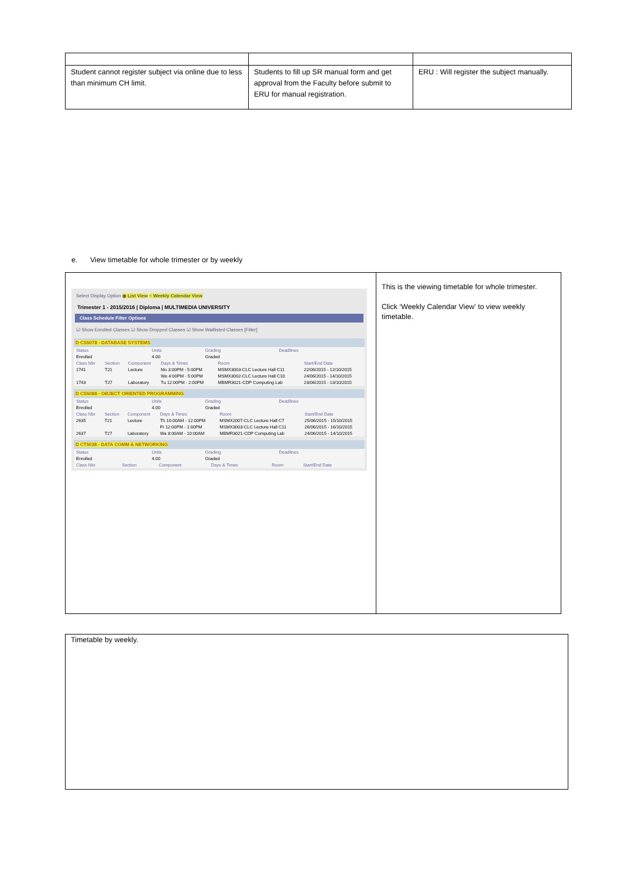| Student cannot register subject via online due to less than minimum CH limit. | Students to fill up SR manual form and get approval from the Faculty before submit to ERU for manual registration. | ERU : Will register the subject manually. |
e. View timetable for whole trimester or by weekly
| Select Display Option ◉ List View ○ Weekly Calendar View Trimester 1 - 2015/2016 / Diploma / MULTIMEDIA UNIVERSITY Class Schedule Filter Options ☑ Show Enrolled Classes ☑ Show Dropped Classes ☑ Show Waitlisted Classes [Filter] D CS5078 - DATABASE SYSTEMS / Status / Units / Grading / Deadlines / / --- / --- / --- / --- / / Enrolled / 4.00 / Graded / / / Class Nbr / Section / Component / Days & Times / Room / Start/End Date / / --- / --- / --- / --- / --- / --- / / 1741 / T21 / Lecture / Mo 3:00PM - 5:00PM / MSMX3003-CLC Lecture Hall C11 / 22/06/2015 - 12/10/2015 / / / / / We 4:00PM - 5:00PM / MSMX3002-CLC Lecture Hall C10 / 24/06/2015 - 14/10/2015 / / 1743 / T27 / Laboratory / Tu 12:00PM - 2:00PM / MBMR3021-CDP Computing Lab / 23/06/2015 - 13/10/2015 / D CS5088 - OBJECT ORIENTED PROGRAMMING / Status / Units / Grading / Deadlines / / --- / --- / --- / --- / / Enrolled / 4.00 / Graded / / / Class Nbr / Section / Component / Days & Times / Room / Start/End Date / / --- / --- / --- / --- / --- / --- / / 2635 / T21 / Lecture / Th 10:00AM - 12:00PM / MSMX2007-CLC Lecture Hall C7 / 25/06/2015 - 15/10/2015 / / / / / Fr 12:00PM - 1:00PM / MSMX3003-CLC Lecture Hall C11 / 26/06/2015 - 16/10/2015 / / 2637 / T27 / Laboratory / We 8:00AM - 10:00AM / MBMR3021-CDP Computing Lab / 24/06/2015 - 14/10/2015 / D CT5038 - DATA COMM & NETWORKING / Status / Units / Grading / Deadlines / / --- / --- / --- / --- / / Enrolled / 4.00 / Graded / / / Class Nbr / Section / Component / Days & Times / Room / Start/End Date / / --- / --- / --- / --- / --- / --- / | This is the viewing timetable for whole trimester. Click ‘Weekly Calendar View’ to view weekly timetable. |
Timetable by weekly.